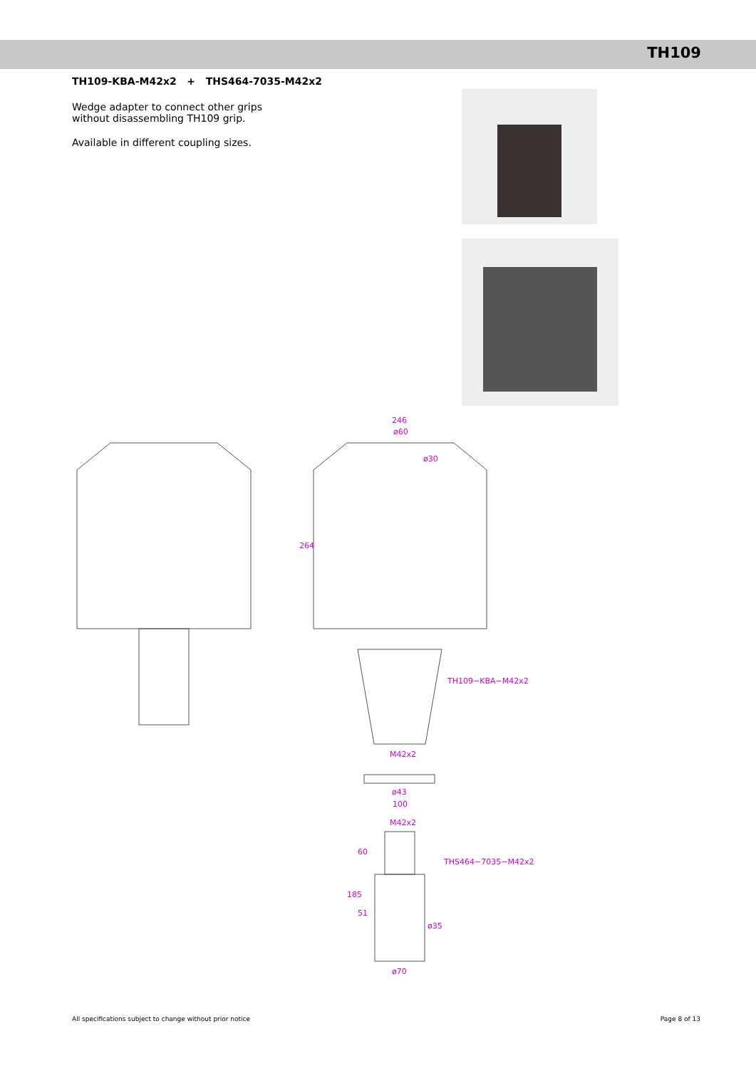TH109
TH109-KBA-M42x2 + THS464-7035-M42x2
Wedge adapter to connect other grips
without disassembling TH109 grip.
Available in different coupling sizes.
246
ø60
ø30
264
TH109−KBA−M42x2
M42x2
ø43
100
M42x2
60
THS464−7035−M42x2
185
51
ø35
ø70
All specifications subject to change without prior notice Page 8 of 13